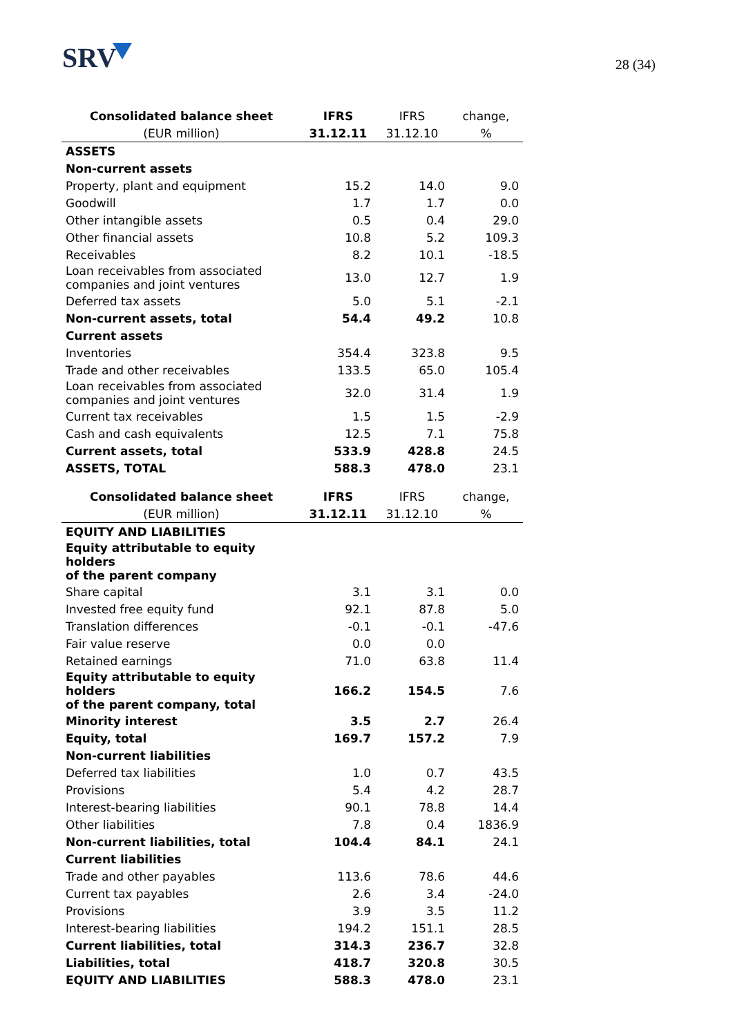SRV
28 (34)
| Consolidated balance sheet | IFRS | IFRS | change, |
| --- | --- | --- | --- |
| (EUR million) | 31.12.11 | 31.12.10 | % |
| ASSETS | | | |
| Non-current assets | | | |
| Property, plant and equipment | 15.2 | 14.0 | 9.0 |
| Goodwill | 1.7 | 1.7 | 0.0 |
| Other intangible assets | 0.5 | 0.4 | 29.0 |
| Other financial assets | 10.8 | 5.2 | 109.3 |
| Receivables | 8.2 | 10.1 | -18.5 |
| Loan receivables from associated companies and joint ventures | 13.0 | 12.7 | 1.9 |
| Deferred tax assets | 5.0 | 5.1 | -2.1 |
| Non-current assets, total | 54.4 | 49.2 | 10.8 |
| Current assets | | | |
| Inventories | 354.4 | 323.8 | 9.5 |
| Trade and other receivables | 133.5 | 65.0 | 105.4 |
| Loan receivables from associated companies and joint ventures | 32.0 | 31.4 | 1.9 |
| Current tax receivables | 1.5 | 1.5 | -2.9 |
| Cash and cash equivalents | 12.5 | 7.1 | 75.8 |
| Current assets, total | 533.9 | 428.8 | 24.5 |
| ASSETS, TOTAL | 588.3 | 478.0 | 23.1 |
| Consolidated balance sheet | IFRS | IFRS | change, |
| (EUR million) | 31.12.11 | 31.12.10 | % |
| EQUITY AND LIABILITIES | | | |
| Equity attributable to equity holders of the parent company | | | |
| Share capital | 3.1 | 3.1 | 0.0 |
| Invested free equity fund | 92.1 | 87.8 | 5.0 |
| Translation differences | -0.1 | -0.1 | -47.6 |
| Fair value reserve | 0.0 | 0.0 | |
| Retained earnings | 71.0 | 63.8 | 11.4 |
| Equity attributable to equity holders of the parent company, total | 166.2 | 154.5 | 7.6 |
| Minority interest | 3.5 | 2.7 | 26.4 |
| Equity, total | 169.7 | 157.2 | 7.9 |
| Non-current liabilities | | | |
| Deferred tax liabilities | 1.0 | 0.7 | 43.5 |
| Provisions | 5.4 | 4.2 | 28.7 |
| Interest-bearing liabilities | 90.1 | 78.8 | 14.4 |
| Other liabilities | 7.8 | 0.4 | 1836.9 |
| Non-current liabilities, total | 104.4 | 84.1 | 24.1 |
| Current liabilities | | | |
| Trade and other payables | 113.6 | 78.6 | 44.6 |
| Current tax payables | 2.6 | 3.4 | -24.0 |
| Provisions | 3.9 | 3.5 | 11.2 |
| Interest-bearing liabilities | 194.2 | 151.1 | 28.5 |
| Current liabilities, total | 314.3 | 236.7 | 32.8 |
| Liabilities, total | 418.7 | 320.8 | 30.5 |
| EQUITY AND LIABILITIES | 588.3 | 478.0 | 23.1 |